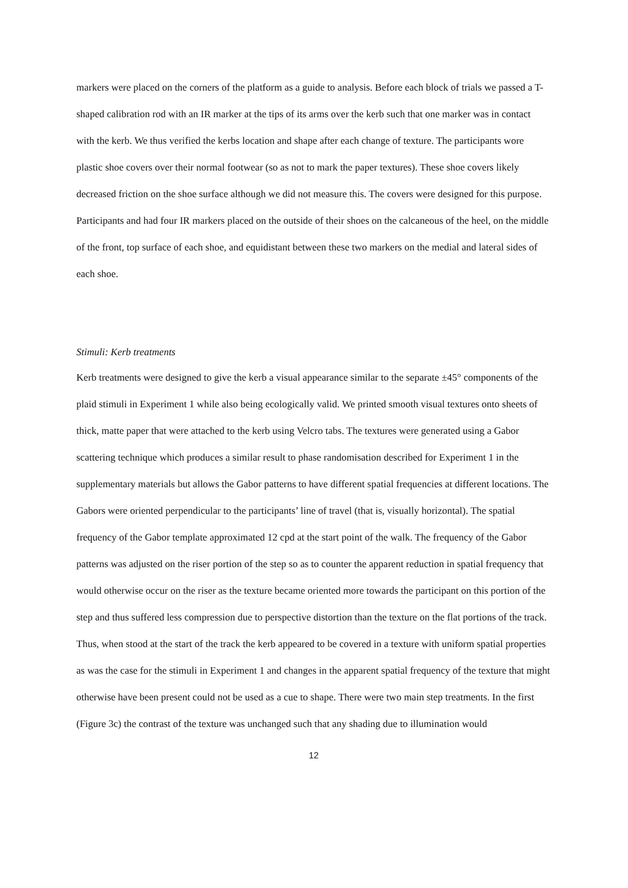markers were placed on the corners of the platform as a guide to analysis. Before each block of trials we passed a T-shaped calibration rod with an IR marker at the tips of its arms over the kerb such that one marker was in contact with the kerb. We thus verified the kerbs location and shape after each change of texture. The participants wore plastic shoe covers over their normal footwear (so as not to mark the paper textures). These shoe covers likely decreased friction on the shoe surface although we did not measure this. The covers were designed for this purpose. Participants and had four IR markers placed on the outside of their shoes on the calcaneous of the heel, on the middle of the front, top surface of each shoe, and equidistant between these two markers on the medial and lateral sides of each shoe.
Stimuli: Kerb treatments
Kerb treatments were designed to give the kerb a visual appearance similar to the separate ±45° components of the plaid stimuli in Experiment 1 while also being ecologically valid. We printed smooth visual textures onto sheets of thick, matte paper that were attached to the kerb using Velcro tabs. The textures were generated using a Gabor scattering technique which produces a similar result to phase randomisation described for Experiment 1 in the supplementary materials but allows the Gabor patterns to have different spatial frequencies at different locations. The Gabors were oriented perpendicular to the participants’ line of travel (that is, visually horizontal). The spatial frequency of the Gabor template approximated 12 cpd at the start point of the walk. The frequency of the Gabor patterns was adjusted on the riser portion of the step so as to counter the apparent reduction in spatial frequency that would otherwise occur on the riser as the texture became oriented more towards the participant on this portion of the step and thus suffered less compression due to perspective distortion than the texture on the flat portions of the track. Thus, when stood at the start of the track the kerb appeared to be covered in a texture with uniform spatial properties as was the case for the stimuli in Experiment 1 and changes in the apparent spatial frequency of the texture that might otherwise have been present could not be used as a cue to shape. There were two main step treatments. In the first (Figure 3c) the contrast of the texture was unchanged such that any shading due to illumination would
12